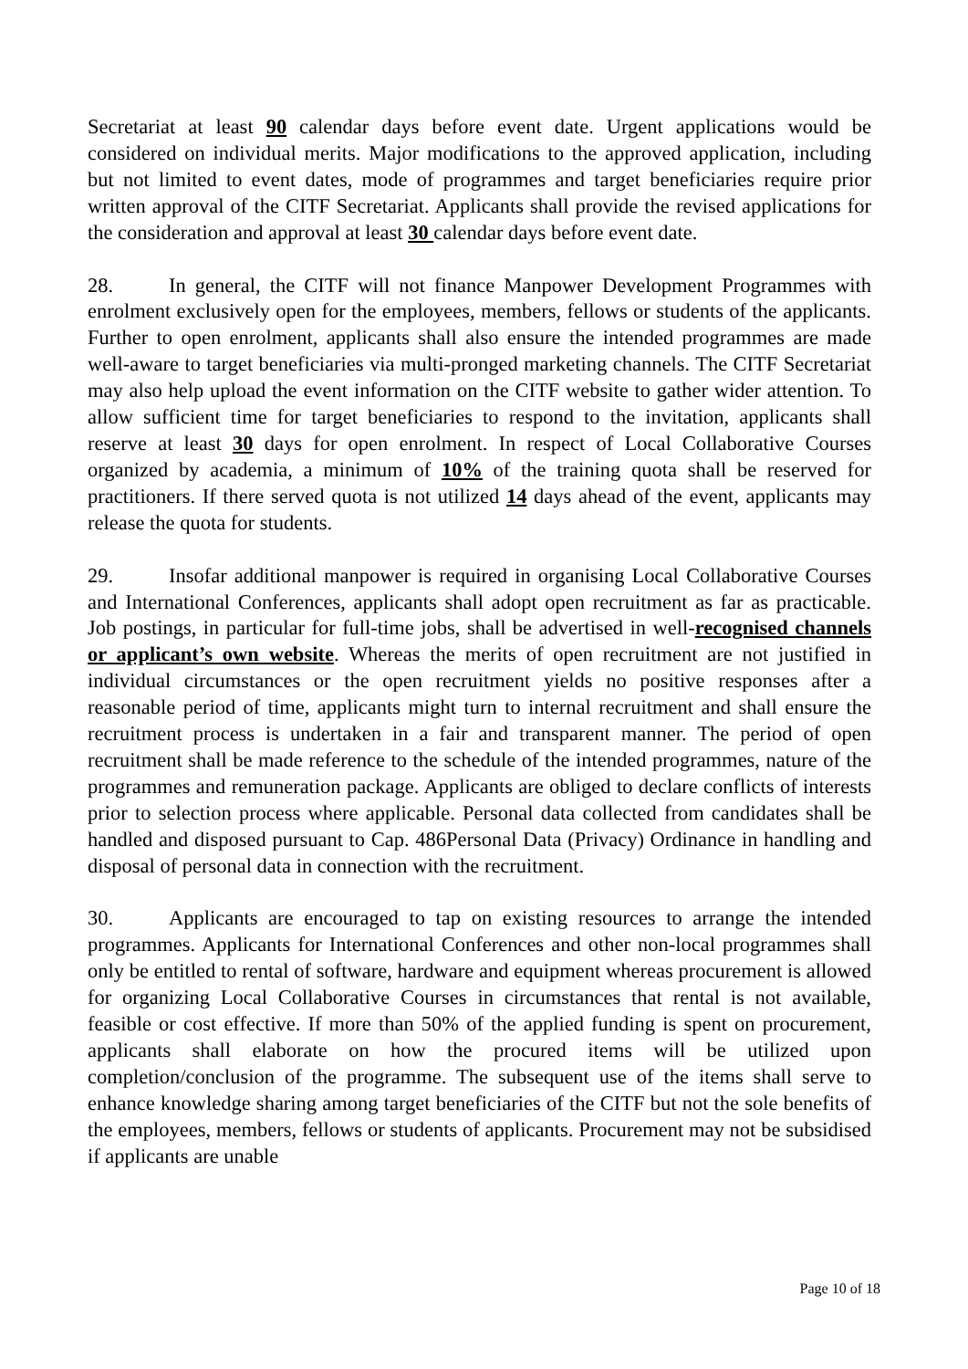Secretariat at least 90 calendar days before event date. Urgent applications would be considered on individual merits. Major modifications to the approved application, including but not limited to event dates, mode of programmes and target beneficiaries require prior written approval of the CITF Secretariat. Applicants shall provide the revised applications for the consideration and approval at least 30 calendar days before event date.
28. In general, the CITF will not finance Manpower Development Programmes with enrolment exclusively open for the employees, members, fellows or students of the applicants. Further to open enrolment, applicants shall also ensure the intended programmes are made well-aware to target beneficiaries via multi-pronged marketing channels. The CITF Secretariat may also help upload the event information on the CITF website to gather wider attention. To allow sufficient time for target beneficiaries to respond to the invitation, applicants shall reserve at least 30 days for open enrolment. In respect of Local Collaborative Courses organized by academia, a minimum of 10% of the training quota shall be reserved for practitioners. If there served quota is not utilized 14 days ahead of the event, applicants may release the quota for students.
29. Insofar additional manpower is required in organising Local Collaborative Courses and International Conferences, applicants shall adopt open recruitment as far as practicable. Job postings, in particular for full-time jobs, shall be advertised in well-recognised channels or applicant’s own website. Whereas the merits of open recruitment are not justified in individual circumstances or the open recruitment yields no positive responses after a reasonable period of time, applicants might turn to internal recruitment and shall ensure the recruitment process is undertaken in a fair and transparent manner. The period of open recruitment shall be made reference to the schedule of the intended programmes, nature of the programmes and remuneration package. Applicants are obliged to declare conflicts of interests prior to selection process where applicable. Personal data collected from candidates shall be handled and disposed pursuant to Cap. 486Personal Data (Privacy) Ordinance in handling and disposal of personal data in connection with the recruitment.
30. Applicants are encouraged to tap on existing resources to arrange the intended programmes. Applicants for International Conferences and other non-local programmes shall only be entitled to rental of software, hardware and equipment whereas procurement is allowed for organizing Local Collaborative Courses in circumstances that rental is not available, feasible or cost effective. If more than 50% of the applied funding is spent on procurement, applicants shall elaborate on how the procured items will be utilized upon completion/conclusion of the programme. The subsequent use of the items shall serve to enhance knowledge sharing among target beneficiaries of the CITF but not the sole benefits of the employees, members, fellows or students of applicants. Procurement may not be subsidised if applicants are unable
Page 10 of 18